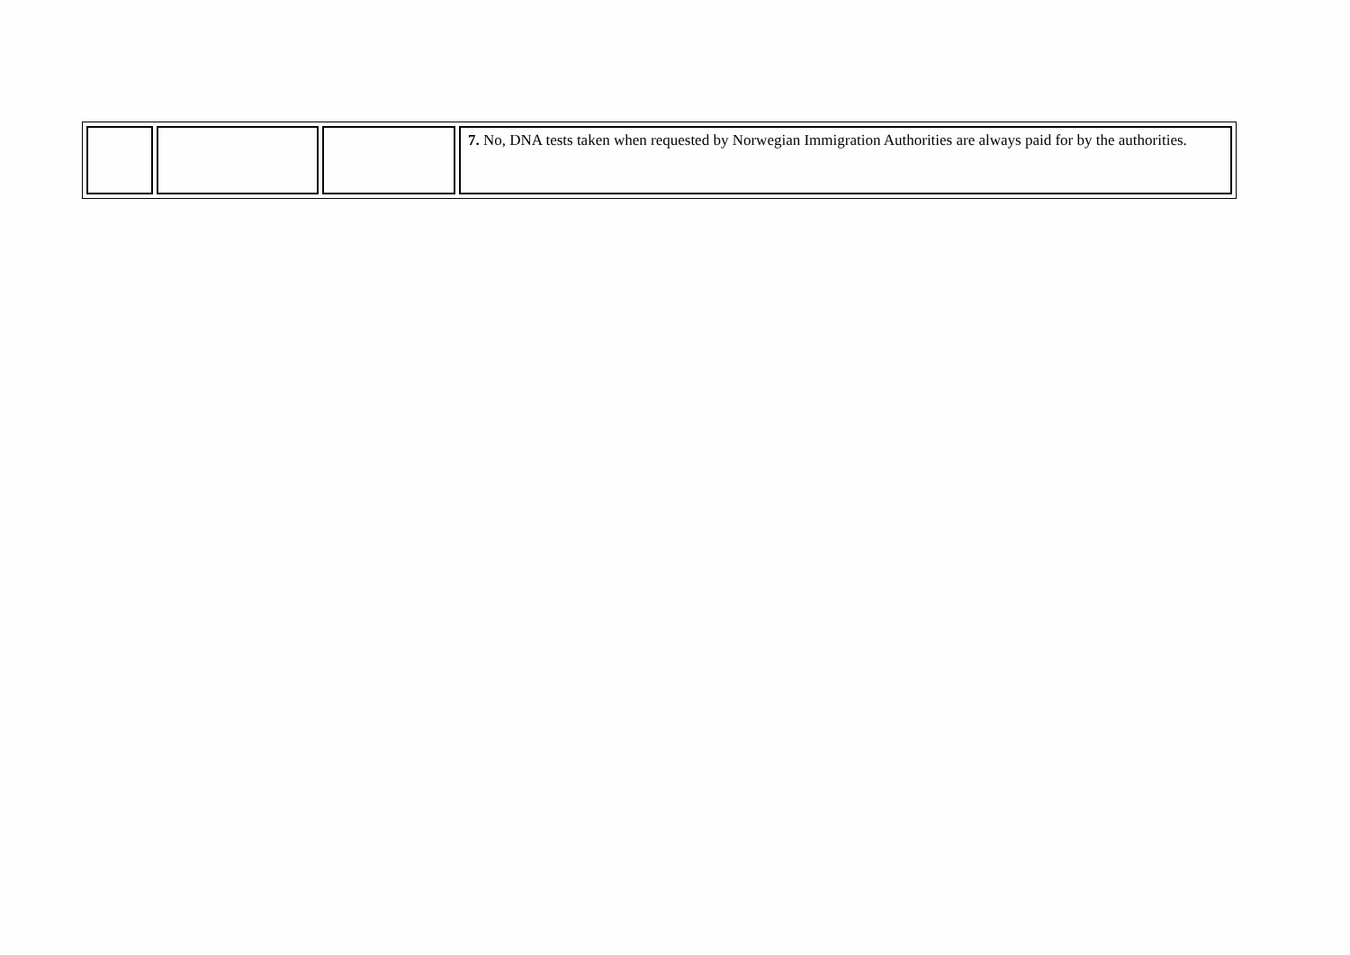| | | | 7. No, DNA tests taken when requested by Norwegian Immigration Authorities are always paid for by the authorities. |